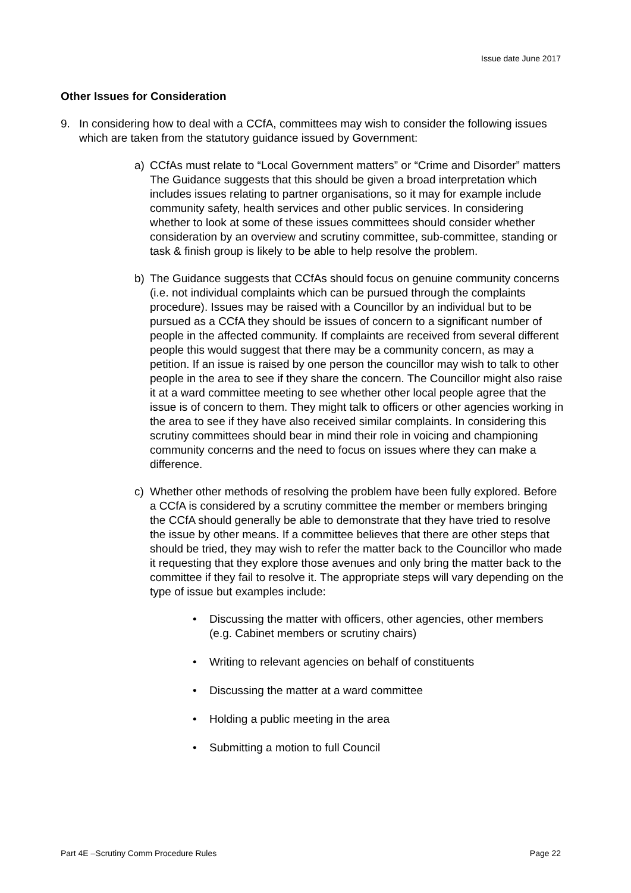Issue date June 2017
Other Issues for Consideration
9. In considering how to deal with a CCfA, committees may wish to consider the following issues which are taken from the statutory guidance issued by Government:
a) CCfAs must relate to “Local Government matters” or “Crime and Disorder” matters The Guidance suggests that this should be given a broad interpretation which includes issues relating to partner organisations, so it may for example include community safety, health services and other public services. In considering whether to look at some of these issues committees should consider whether consideration by an overview and scrutiny committee, sub-committee, standing or task & finish group is likely to be able to help resolve the problem.
b) The Guidance suggests that CCfAs should focus on genuine community concerns (i.e. not individual complaints which can be pursued through the complaints procedure). Issues may be raised with a Councillor by an individual but to be pursued as a CCfA they should be issues of concern to a significant number of people in the affected community. If complaints are received from several different people this would suggest that there may be a community concern, as may a petition. If an issue is raised by one person the councillor may wish to talk to other people in the area to see if they share the concern. The Councillor might also raise it at a ward committee meeting to see whether other local people agree that the issue is of concern to them. They might talk to officers or other agencies working in the area to see if they have also received similar complaints. In considering this scrutiny committees should bear in mind their role in voicing and championing community concerns and the need to focus on issues where they can make a difference.
c) Whether other methods of resolving the problem have been fully explored. Before a CCfA is considered by a scrutiny committee the member or members bringing the CCfA should generally be able to demonstrate that they have tried to resolve the issue by other means. If a committee believes that there are other steps that should be tried, they may wish to refer the matter back to the Councillor who made it requesting that they explore those avenues and only bring the matter back to the committee if they fail to resolve it. The appropriate steps will vary depending on the type of issue but examples include:
• Discussing the matter with officers, other agencies, other members (e.g. Cabinet members or scrutiny chairs)
• Writing to relevant agencies on behalf of constituents
• Discussing the matter at a ward committee
• Holding a public meeting in the area
• Submitting a motion to full Council
Part 4E –Scrutiny Comm Procedure Rules Page 22